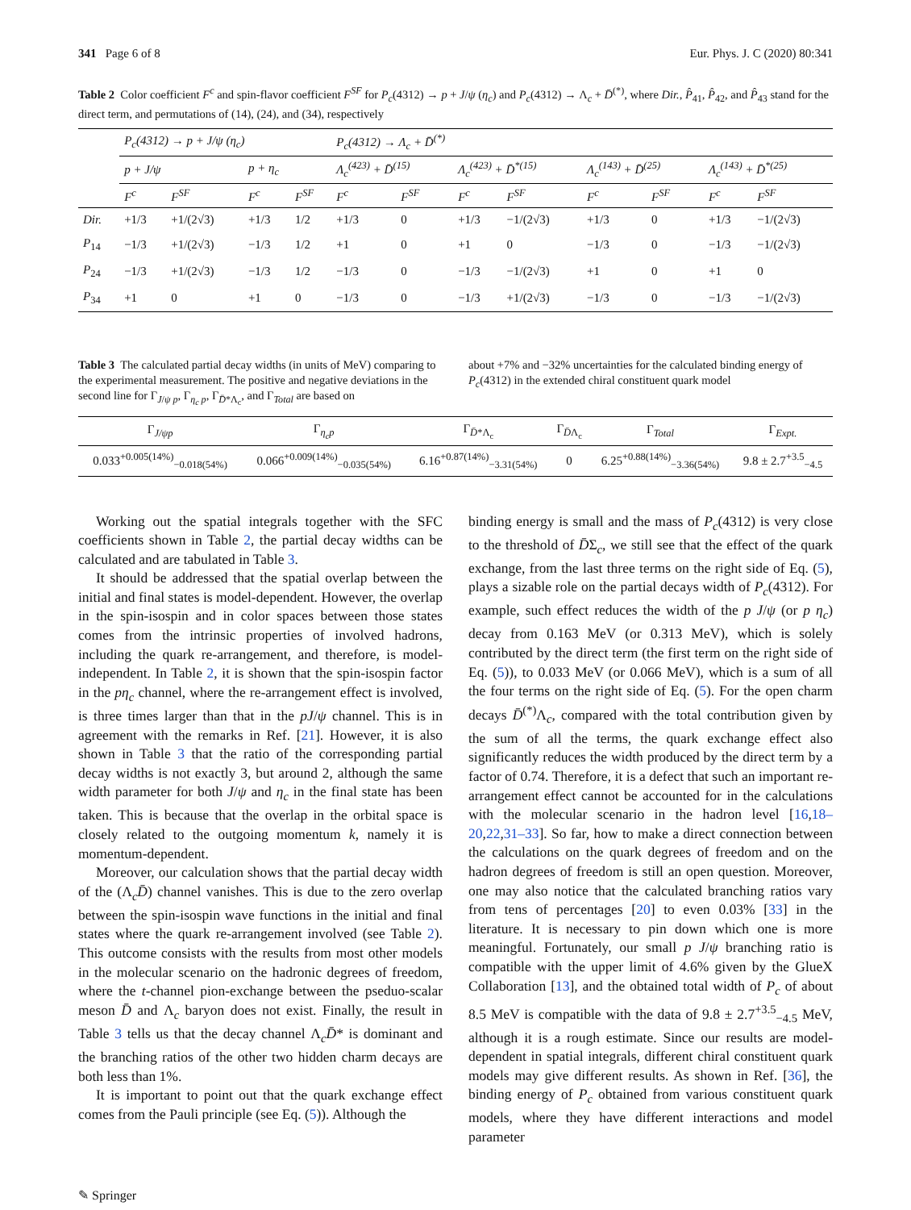341 Page 6 of 8 Eur. Phys. J. C (2020) 80:341
Table 2 Color coefficient F<sup>c</sup> and spin-flavor coefficient F<sup>SF</sup> for P<sub>c</sub>(4312) → p + J/ψ (η<sub>c</sub>) and P<sub>c</sub>(4312) → Λ<sub>c</sub> + D̄<sup>(*)</sup>, where Dir., P̂<sub>41</sub>, P̂<sub>42</sub>, and P̂<sub>43</sub> stand for the direct term, and permutations of (14), (24), and (34), respectively
| | P<sub>c</sub>(4312) → p + J/ψ (η<sub>c</sub>) | | | | P<sub>c</sub>(4312) → Λ<sub>c</sub> + D̄<sup>(*)</sup> | | | | | | | |
| --- | --- | --- | --- | --- | --- | --- | --- | --- | --- | --- | --- | --- |
| | p + J/ψ | | p + η<sub>c</sub> | | Λ<sub>c</sub><sup>(423)</sup> + D̄<sup>(15)</sup> | | Λ<sub>c</sub><sup>(423)</sup> + D̄<sup>*(15)</sup> | | Λ<sub>c</sub><sup>(143)</sup> + D̄<sup>(25)</sup> | | Λ<sub>c</sub><sup>(143)</sup> + D̄<sup>*(25)</sup> | |
| | F<sup>c</sup> | F<sup>SF</sup> | F<sup>c</sup> | F<sup>SF</sup> | F<sup>c</sup> | F<sup>SF</sup> | F<sup>c</sup> | F<sup>SF</sup> | F<sup>c</sup> | F<sup>SF</sup> | F<sup>c</sup> | F<sup>SF</sup> |
| Dir. | +1/3 | +1/(2√3) | +1/3 | 1/2 | +1/3 | 0 | +1/3 | −1/(2√3) | +1/3 | 0 | +1/3 | −1/(2√3) |
| P<sub>14</sub> | −1/3 | +1/(2√3) | −1/3 | 1/2 | +1 | 0 | +1 | 0 | −1/3 | 0 | −1/3 | −1/(2√3) |
| P<sub>24</sub> | −1/3 | +1/(2√3) | −1/3 | 1/2 | −1/3 | 0 | −1/3 | −1/(2√3) | +1 | 0 | +1 | 0 |
| P<sub>34</sub> | +1 | 0 | +1 | 0 | −1/3 | 0 | −1/3 | +1/(2√3) | −1/3 | 0 | −1/3 | −1/(2√3) |
Table 3 The calculated partial decay widths (in units of MeV) comparing to the experimental measurement. The positive and negative deviations in the second line for Γ<sub>J/ψ p</sub>, Γ<sub>η<sub>c</sub> p</sub>, Γ<sub>D̄*Λ<sub>c</sub></sub>, and Γ<sub>Total</sub> are based on
about +7% and −32% uncertainties for the calculated binding energy of P<sub>c</sub>(4312) in the extended chiral constituent quark model
| Γ<sub>J/ψp</sub> | Γ<sub>η<sub>c</sub>p</sub> | Γ<sub>D̄*Λ<sub>c</sub></sub> | Γ<sub>D̄Λ<sub>c</sub></sub> | Γ<sub>Total</sub> | Γ<sub>Expt.</sub> |
| --- | --- | --- | --- | --- | --- |
| 0.033<sup>+0.005(14%)</sup><sub>−0.018(54%)</sub> | 0.066<sup>+0.009(14%)</sup><sub>−0.035(54%)</sub> | 6.16<sup>+0.87(14%)</sup><sub>−3.31(54%)</sub> | 0 | 6.25<sup>+0.88(14%)</sup><sub>−3.36(54%)</sub> | 9.8 ± 2.7<sup>+3.5</sup><sub>−4.5</sub> |
Working out the spatial integrals together with the SFC coefficients shown in Table 2, the partial decay widths can be calculated and are tabulated in Table 3.
It should be addressed that the spatial overlap between the initial and final states is model-dependent. However, the overlap in the spin-isospin and in color spaces between those states comes from the intrinsic properties of involved hadrons, including the quark re-arrangement, and therefore, is model-independent. In Table 2, it is shown that the spin-isospin factor in the pη<sub>c</sub> channel, where the re-arrangement effect is involved, is three times larger than that in the pJ/ψ channel. This is in agreement with the remarks in Ref. [21]. However, it is also shown in Table 3 that the ratio of the corresponding partial decay widths is not exactly 3, but around 2, although the same width parameter for both J/ψ and η<sub>c</sub> in the final state has been taken. This is because that the overlap in the orbital space is closely related to the outgoing momentum k, namely it is momentum-dependent.
Moreover, our calculation shows that the partial decay width of the (Λ<sub>c</sub>D̄) channel vanishes. This is due to the zero overlap between the spin-isospin wave functions in the initial and final states where the quark re-arrangement involved (see Table 2). This outcome consists with the results from most other models in the molecular scenario on the hadronic degrees of freedom, where the t-channel pion-exchange between the pseduo-scalar meson D̄ and Λ<sub>c</sub> baryon does not exist. Finally, the result in Table 3 tells us that the decay channel Λ<sub>c</sub>D̄* is dominant and the branching ratios of the other two hidden charm decays are both less than 1%.
It is important to point out that the quark exchange effect comes from the Pauli principle (see Eq. (5)). Although the
binding energy is small and the mass of P<sub>c</sub>(4312) is very close to the threshold of D̄Σ<sub>c</sub>, we still see that the effect of the quark exchange, from the last three terms on the right side of Eq. (5), plays a sizable role on the partial decays width of P<sub>c</sub>(4312). For example, such effect reduces the width of the p J/ψ (or p η<sub>c</sub>) decay from 0.163 MeV (or 0.313 MeV), which is solely contributed by the direct term (the first term on the right side of Eq. (5)), to 0.033 MeV (or 0.066 MeV), which is a sum of all the four terms on the right side of Eq. (5). For the open charm decays D̄<sup>(*)</sup>Λ<sub>c</sub>, compared with the total contribution given by the sum of all the terms, the quark exchange effect also significantly reduces the width produced by the direct term by a factor of 0.74. Therefore, it is a defect that such an important re-arrangement effect cannot be accounted for in the calculations with the molecular scenario in the hadron level [16,18–20,22,31–33]. So far, how to make a direct connection between the calculations on the quark degrees of freedom and on the hadron degrees of freedom is still an open question. Moreover, one may also notice that the calculated branching ratios vary from tens of percentages [20] to even 0.03% [33] in the literature. It is necessary to pin down which one is more meaningful. Fortunately, our small p J/ψ branching ratio is compatible with the upper limit of 4.6% given by the GlueX Collaboration [13], and the obtained total width of P<sub>c</sub> of about 8.5 MeV is compatible with the data of 9.8 ± 2.7<sup>+3.5</sup><sub>−4.5</sub> MeV, although it is a rough estimate. Since our results are model-dependent in spatial integrals, different chiral constituent quark models may give different results. As shown in Ref. [36], the binding energy of P<sub>c</sub> obtained from various constituent quark models, where they have different interactions and model parameter
✎ Springer